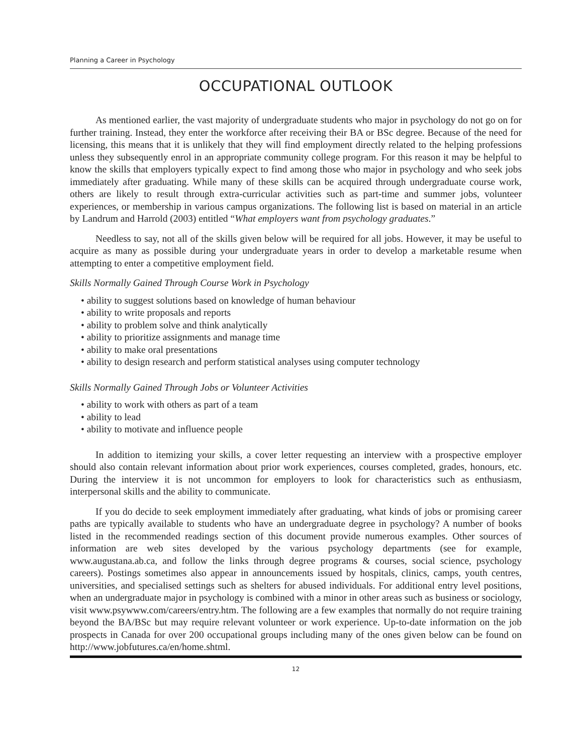Planning a Career in Psychology
OCCUPATIONAL OUTLOOK
As mentioned earlier, the vast majority of undergraduate students who major in psychology do not go on for further training. Instead, they enter the workforce after receiving their BA or BSc degree. Because of the need for licensing, this means that it is unlikely that they will find employment directly related to the helping professions unless they subsequently enrol in an appropriate community college program. For this reason it may be helpful to know the skills that employers typically expect to find among those who major in psychology and who seek jobs immediately after graduating. While many of these skills can be acquired through undergraduate course work, others are likely to result through extra-curricular activities such as part-time and summer jobs, volunteer experiences, or membership in various campus organizations. The following list is based on material in an article by Landrum and Harrold (2003) entitled “What employers want from psychology graduates.”
Needless to say, not all of the skills given below will be required for all jobs. However, it may be useful to acquire as many as possible during your undergraduate years in order to develop a marketable resume when attempting to enter a competitive employment field.
Skills Normally Gained Through Course Work in Psychology
• ability to suggest solutions based on knowledge of human behaviour
• ability to write proposals and reports
• ability to problem solve and think analytically
• ability to prioritize assignments and manage time
• ability to make oral presentations
• ability to design research and perform statistical analyses using computer technology
Skills Normally Gained Through Jobs or Volunteer Activities
• ability to work with others as part of a team
• ability to lead
• ability to motivate and influence people
In addition to itemizing your skills, a cover letter requesting an interview with a prospective employer should also contain relevant information about prior work experiences, courses completed, grades, honours, etc. During the interview it is not uncommon for employers to look for characteristics such as enthusiasm, interpersonal skills and the ability to communicate.
If you do decide to seek employment immediately after graduating, what kinds of jobs or promising career paths are typically available to students who have an undergraduate degree in psychology? A number of books listed in the recommended readings section of this document provide numerous examples. Other sources of information are web sites developed by the various psychology departments (see for example, www.augustana.ab.ca, and follow the links through degree programs & courses, social science, psychology careers). Postings sometimes also appear in announcements issued by hospitals, clinics, camps, youth centres, universities, and specialised settings such as shelters for abused individuals. For additional entry level positions, when an undergraduate major in psychology is combined with a minor in other areas such as business or sociology, visit www.psywww.com/careers/entry.htm. The following are a few examples that normally do not require training beyond the BA/BSc but may require relevant volunteer or work experience. Up-to-date information on the job prospects in Canada for over 200 occupational groups including many of the ones given below can be found on http://www.jobfutures.ca/en/home.shtml.
12